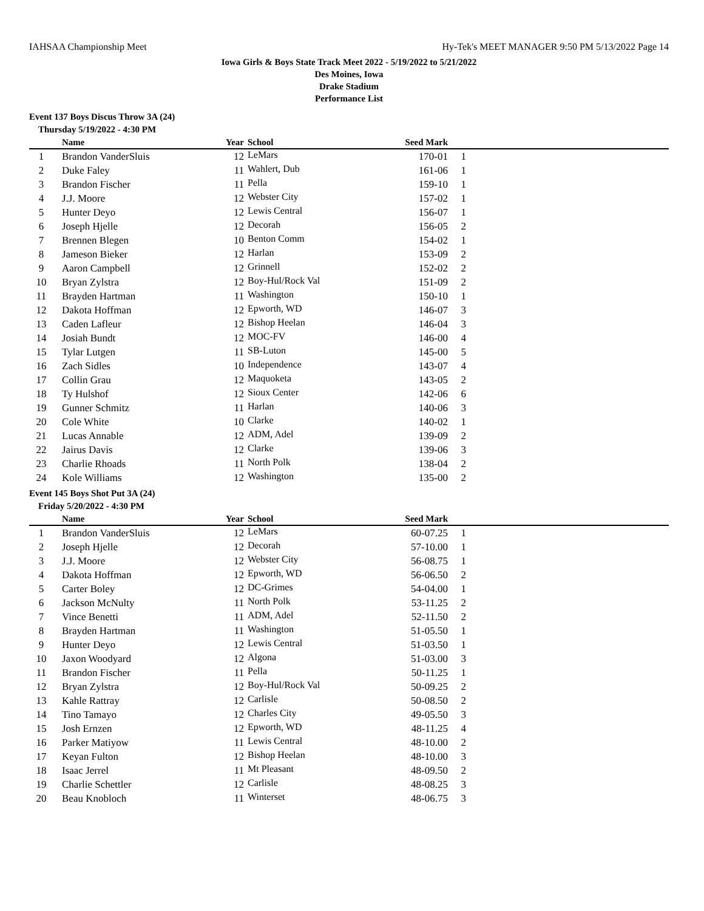IAHSAA Championship Meet Hy-Tek's MEET MANAGER 9:50 PM 5/13/2022 Page 14
Iowa Girls & Boys State Track Meet 2022 - 5/19/2022 to 5/21/2022
Des Moines, Iowa
Drake Stadium
Performance List
Event 137 Boys Discus Throw 3A (24)
Thursday 5/19/2022 - 4:30 PM
| | Name | Year | School | Seed Mark | | |
| --- | --- | --- | --- | --- | --- | --- |
| 1 | Brandon VanderSluis | 12 | LeMars | 170-01 | 1 | |
| 2 | Duke Faley | 11 | Wahlert, Dub | 161-06 | 1 | |
| 3 | Brandon Fischer | 11 | Pella | 159-10 | 1 | |
| 4 | J.J. Moore | 12 | Webster City | 157-02 | 1 | |
| 5 | Hunter Deyo | 12 | Lewis Central | 156-07 | 1 | |
| 6 | Joseph Hjelle | 12 | Decorah | 156-05 | 2 | |
| 7 | Brennen Blegen | 10 | Benton Comm | 154-02 | 1 | |
| 8 | Jameson Bieker | 12 | Harlan | 153-09 | 2 | |
| 9 | Aaron Campbell | 12 | Grinnell | 152-02 | 2 | |
| 10 | Bryan Zylstra | 12 | Boy-Hul/Rock Val | 151-09 | 2 | |
| 11 | Brayden Hartman | 11 | Washington | 150-10 | 1 | |
| 12 | Dakota Hoffman | 12 | Epworth, WD | 146-07 | 3 | |
| 13 | Caden Lafleur | 12 | Bishop Heelan | 146-04 | 3 | |
| 14 | Josiah Bundt | 12 | MOC-FV | 146-00 | 4 | |
| 15 | Tylar Lutgen | 11 | SB-Luton | 145-00 | 5 | |
| 16 | Zach Sidles | 10 | Independence | 143-07 | 4 | |
| 17 | Collin Grau | 12 | Maquoketa | 143-05 | 2 | |
| 18 | Ty Hulshof | 12 | Sioux Center | 142-06 | 6 | |
| 19 | Gunner Schmitz | 11 | Harlan | 140-06 | 3 | |
| 20 | Cole White | 10 | Clarke | 140-02 | 1 | |
| 21 | Lucas Annable | 12 | ADM, Adel | 139-09 | 2 | |
| 22 | Jairus Davis | 12 | Clarke | 139-06 | 3 | |
| 23 | Charlie Rhoads | 11 | North Polk | 138-04 | 2 | |
| 24 | Kole Williams | 12 | Washington | 135-00 | 2 | |
Event 145 Boys Shot Put 3A (24)
Friday 5/20/2022 - 4:30 PM
| | Name | Year | School | Seed Mark | | |
| --- | --- | --- | --- | --- | --- | --- |
| 1 | Brandon VanderSluis | 12 | LeMars | 60-07.25 | 1 | |
| 2 | Joseph Hjelle | 12 | Decorah | 57-10.00 | 1 | |
| 3 | J.J. Moore | 12 | Webster City | 56-08.75 | 1 | |
| 4 | Dakota Hoffman | 12 | Epworth, WD | 56-06.50 | 2 | |
| 5 | Carter Boley | 12 | DC-Grimes | 54-04.00 | 1 | |
| 6 | Jackson McNulty | 11 | North Polk | 53-11.25 | 2 | |
| 7 | Vince Benetti | 11 | ADM, Adel | 52-11.50 | 2 | |
| 8 | Brayden Hartman | 11 | Washington | 51-05.50 | 1 | |
| 9 | Hunter Deyo | 12 | Lewis Central | 51-03.50 | 1 | |
| 10 | Jaxon Woodyard | 12 | Algona | 51-03.00 | 3 | |
| 11 | Brandon Fischer | 11 | Pella | 50-11.25 | 1 | |
| 12 | Bryan Zylstra | 12 | Boy-Hul/Rock Val | 50-09.25 | 2 | |
| 13 | Kahle Rattray | 12 | Carlisle | 50-08.50 | 2 | |
| 14 | Tino Tamayo | 12 | Charles City | 49-05.50 | 3 | |
| 15 | Josh Ernzen | 12 | Epworth, WD | 48-11.25 | 4 | |
| 16 | Parker Matiyow | 11 | Lewis Central | 48-10.00 | 2 | |
| 17 | Keyan Fulton | 12 | Bishop Heelan | 48-10.00 | 3 | |
| 18 | Isaac Jerrel | 11 | Mt Pleasant | 48-09.50 | 2 | |
| 19 | Charlie Schettler | 12 | Carlisle | 48-08.25 | 3 | |
| 20 | Beau Knobloch | 11 | Winterset | 48-06.75 | 3 | |